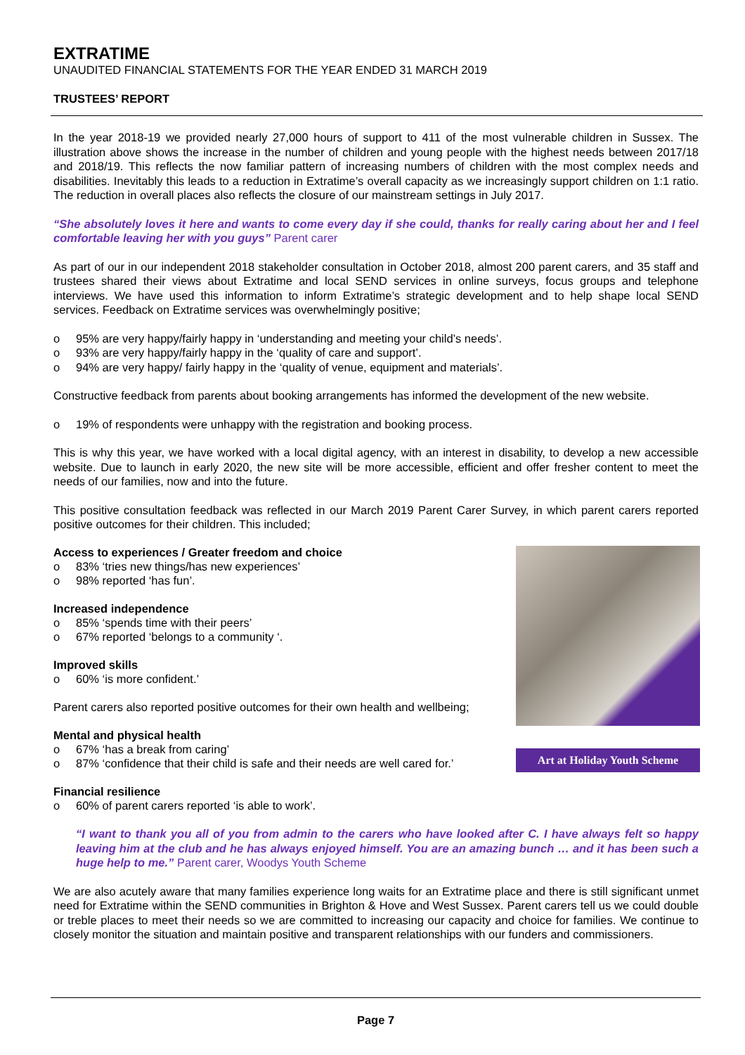EXTRATIME
UNAUDITED FINANCIAL STATEMENTS FOR THE YEAR ENDED 31 MARCH 2019
TRUSTEES’ REPORT
In the year 2018-19 we provided nearly 27,000 hours of support to 411 of the most vulnerable children in Sussex. The illustration above shows the increase in the number of children and young people with the highest needs between 2017/18 and 2018/19. This reflects the now familiar pattern of increasing numbers of children with the most complex needs and disabilities. Inevitably this leads to a reduction in Extratime’s overall capacity as we increasingly support children on 1:1 ratio. The reduction in overall places also reflects the closure of our mainstream settings in July 2017.
“She absolutely loves it here and wants to come every day if she could, thanks for really caring about her and I feel comfortable leaving her with you guys” Parent carer
As part of our in our independent 2018 stakeholder consultation in October 2018, almost 200 parent carers, and 35 staff and trustees shared their views about Extratime and local SEND services in online surveys, focus groups and telephone interviews. We have used this information to inform Extratime’s strategic development and to help shape local SEND services. Feedback on Extratime services was overwhelmingly positive;
o 95% are very happy/fairly happy in ‘understanding and meeting your child’s needs’.
o 93% are very happy/fairly happy in the ‘quality of care and support’.
o 94% are very happy/ fairly happy in the ‘quality of venue, equipment and materials’.
Constructive feedback from parents about booking arrangements has informed the development of the new website.
o 19% of respondents were unhappy with the registration and booking process.
This is why this year, we have worked with a local digital agency, with an interest in disability, to develop a new accessible website. Due to launch in early 2020, the new site will be more accessible, efficient and offer fresher content to meet the needs of our families, now and into the future.
This positive consultation feedback was reflected in our March 2019 Parent Carer Survey, in which parent carers reported positive outcomes for their children. This included;
Art at Holiday Youth Scheme
Access to experiences / Greater freedom and choice
o 83% ‘tries new things/has new experiences’
o 98% reported ‘has fun’.
Increased independence
o 85% ‘spends time with their peers’
o 67% reported ‘belongs to a community ‘.
Improved skills
o 60% ‘is more confident.’
Parent carers also reported positive outcomes for their own health and wellbeing;
Mental and physical health
o 67% ‘has a break from caring’
o 87% ‘confidence that their child is safe and their needs are well cared for.’
Financial resilience
o 60% of parent carers reported ‘is able to work’.
“I want to thank you all of you from admin to the carers who have looked after C. I have always felt so happy leaving him at the club and he has always enjoyed himself. You are an amazing bunch … and it has been such a huge help to me.” Parent carer, Woodys Youth Scheme
We are also acutely aware that many families experience long waits for an Extratime place and there is still significant unmet need for Extratime within the SEND communities in Brighton & Hove and West Sussex. Parent carers tell us we could double or treble places to meet their needs so we are committed to increasing our capacity and choice for families. We continue to closely monitor the situation and maintain positive and transparent relationships with our funders and commissioners.
Page 7